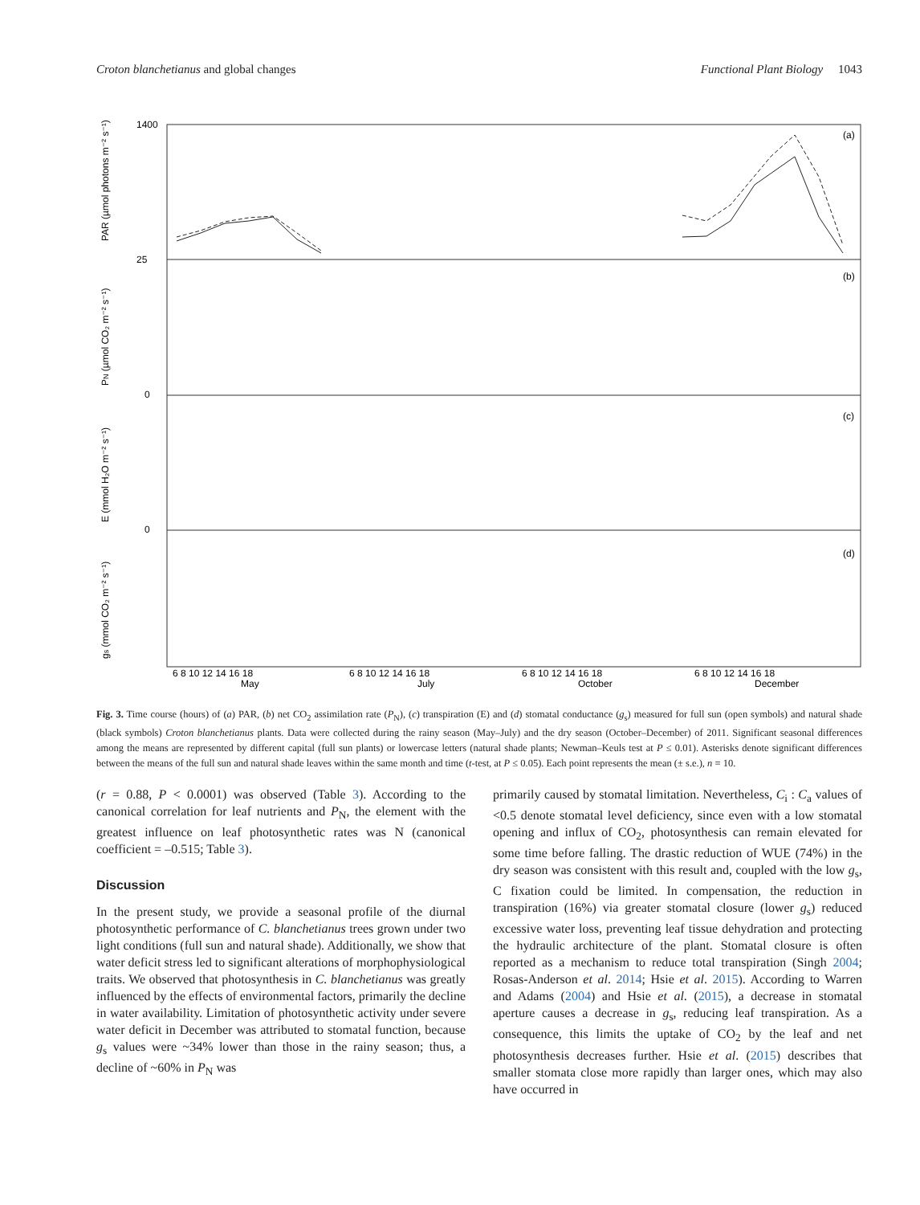Croton blanchetianus and global changes Functional Plant Biology 1043
(a)
(b)
(c)
(d)
1400
25
0
0
PAR (µmol photons m⁻² s⁻¹)
PN (µmol CO₂ m⁻² s⁻¹)
E (mmol H₂O m⁻² s⁻¹)
gs (mmol CO₂ m⁻² s⁻¹)
May
July
October
December
6 8 10 12 14 16 18
6 8 10 12 14 16 18
6 8 10 12 14 16 18
6 8 10 12 14 16 18
Fig. 3. Time course (hours) of (a) PAR, (b) net CO<sub>2</sub> assimilation rate (P<sub>N</sub>), (c) transpiration (E) and (d) stomatal conductance (g<sub>s</sub>) measured for full sun (open symbols) and natural shade (black symbols) Croton blanchetianus plants. Data were collected during the rainy season (May–July) and the dry season (October–December) of 2011. Significant seasonal differences among the means are represented by different capital (full sun plants) or lowercase letters (natural shade plants; Newman–Keuls test at P ≤ 0.01). Asterisks denote significant differences between the means of the full sun and natural shade leaves within the same month and time (t-test, at P ≤ 0.05). Each point represents the mean (± s.e.), n = 10.
(r = 0.88, P < 0.0001) was observed (Table 3). According to the canonical correlation for leaf nutrients and P<sub>N</sub>, the element with the greatest influence on leaf photosynthetic rates was N (canonical coefficient = –0.515; Table 3).
Discussion
In the present study, we provide a seasonal profile of the diurnal photosynthetic performance of C. blanchetianus trees grown under two light conditions (full sun and natural shade). Additionally, we show that water deficit stress led to significant alterations of morphophysiological traits. We observed that photosynthesis in C. blanchetianus was greatly influenced by the effects of environmental factors, primarily the decline in water availability. Limitation of photosynthetic activity under severe water deficit in December was attributed to stomatal function, because g<sub>s</sub> values were ~34% lower than those in the rainy season; thus, a decline of ~60% in P<sub>N</sub> was
primarily caused by stomatal limitation. Nevertheless, C<sub>i</sub> : C<sub>a</sub> values of <0.5 denote stomatal level deficiency, since even with a low stomatal opening and influx of CO<sub>2</sub>, photosynthesis can remain elevated for some time before falling. The drastic reduction of WUE (74%) in the dry season was consistent with this result and, coupled with the low g<sub>s</sub>, C fixation could be limited. In compensation, the reduction in transpiration (16%) via greater stomatal closure (lower g<sub>s</sub>) reduced excessive water loss, preventing leaf tissue dehydration and protecting the hydraulic architecture of the plant. Stomatal closure is often reported as a mechanism to reduce total transpiration (Singh 2004; Rosas-Anderson et al. 2014; Hsie et al. 2015). According to Warren and Adams (2004) and Hsie et al. (2015), a decrease in stomatal aperture causes a decrease in g<sub>s</sub>, reducing leaf transpiration. As a consequence, this limits the uptake of CO<sub>2</sub> by the leaf and net photosynthesis decreases further. Hsie et al. (2015) describes that smaller stomata close more rapidly than larger ones, which may also have occurred in